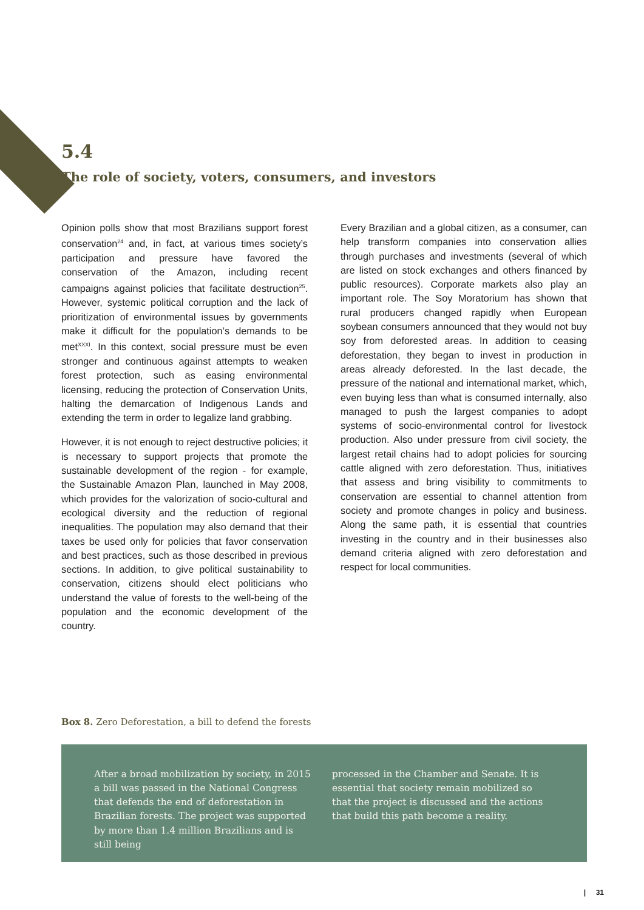5.4
The role of society, voters, consumers, and investors
Opinion polls show that most Brazilians support forest conservation<sup>24</sup> and, in fact, at various times society’s participation and pressure have favored the conservation of the Amazon, including recent campaigns against policies that facilitate destruction<sup>25</sup>. However, systemic political corruption and the lack of prioritization of environmental issues by governments make it difficult for the population’s demands to be met<sup>XXXI</sup>. In this context, social pressure must be even stronger and continuous against attempts to weaken forest protection, such as easing environmental licensing, reducing the protection of Conservation Units, halting the demarcation of Indigenous Lands and extending the term in order to legalize land grabbing.
However, it is not enough to reject destructive policies; it is necessary to support projects that promote the sustainable development of the region - for example, the Sustainable Amazon Plan, launched in May 2008, which provides for the valorization of socio-cultural and ecological diversity and the reduction of regional inequalities. The population may also demand that their taxes be used only for policies that favor conservation and best practices, such as those described in previous sections. In addition, to give political sustainability to conservation, citizens should elect politicians who understand the value of forests to the well-being of the population and the economic development of the country.
Every Brazilian and a global citizen, as a consumer, can help transform companies into conservation allies through purchases and investments (several of which are listed on stock exchanges and others financed by public resources). Corporate markets also play an important role. The Soy Moratorium has shown that rural producers changed rapidly when European soybean consumers announced that they would not buy soy from deforested areas. In addition to ceasing deforestation, they began to invest in production in areas already deforested. In the last decade, the pressure of the national and international market, which, even buying less than what is consumed internally, also managed to push the largest companies to adopt systems of socio-environmental control for livestock production. Also under pressure from civil society, the largest retail chains had to adopt policies for sourcing cattle aligned with zero deforestation. Thus, initiatives that assess and bring visibility to commitments to conservation are essential to channel attention from society and promote changes in policy and business. Along the same path, it is essential that countries investing in the country and in their businesses also demand criteria aligned with zero deforestation and respect for local communities.
Box 8. Zero Deforestation, a bill to defend the forests
After a broad mobilization by society, in 2015 a bill was passed in the National Congress that defends the end of deforestation in Brazilian forests. The project was supported by more than 1.4 million Brazilians and is still being
processed in the Chamber and Senate. It is essential that society remain mobilized so that the project is discussed and the actions that build this path become a reality.
| 31